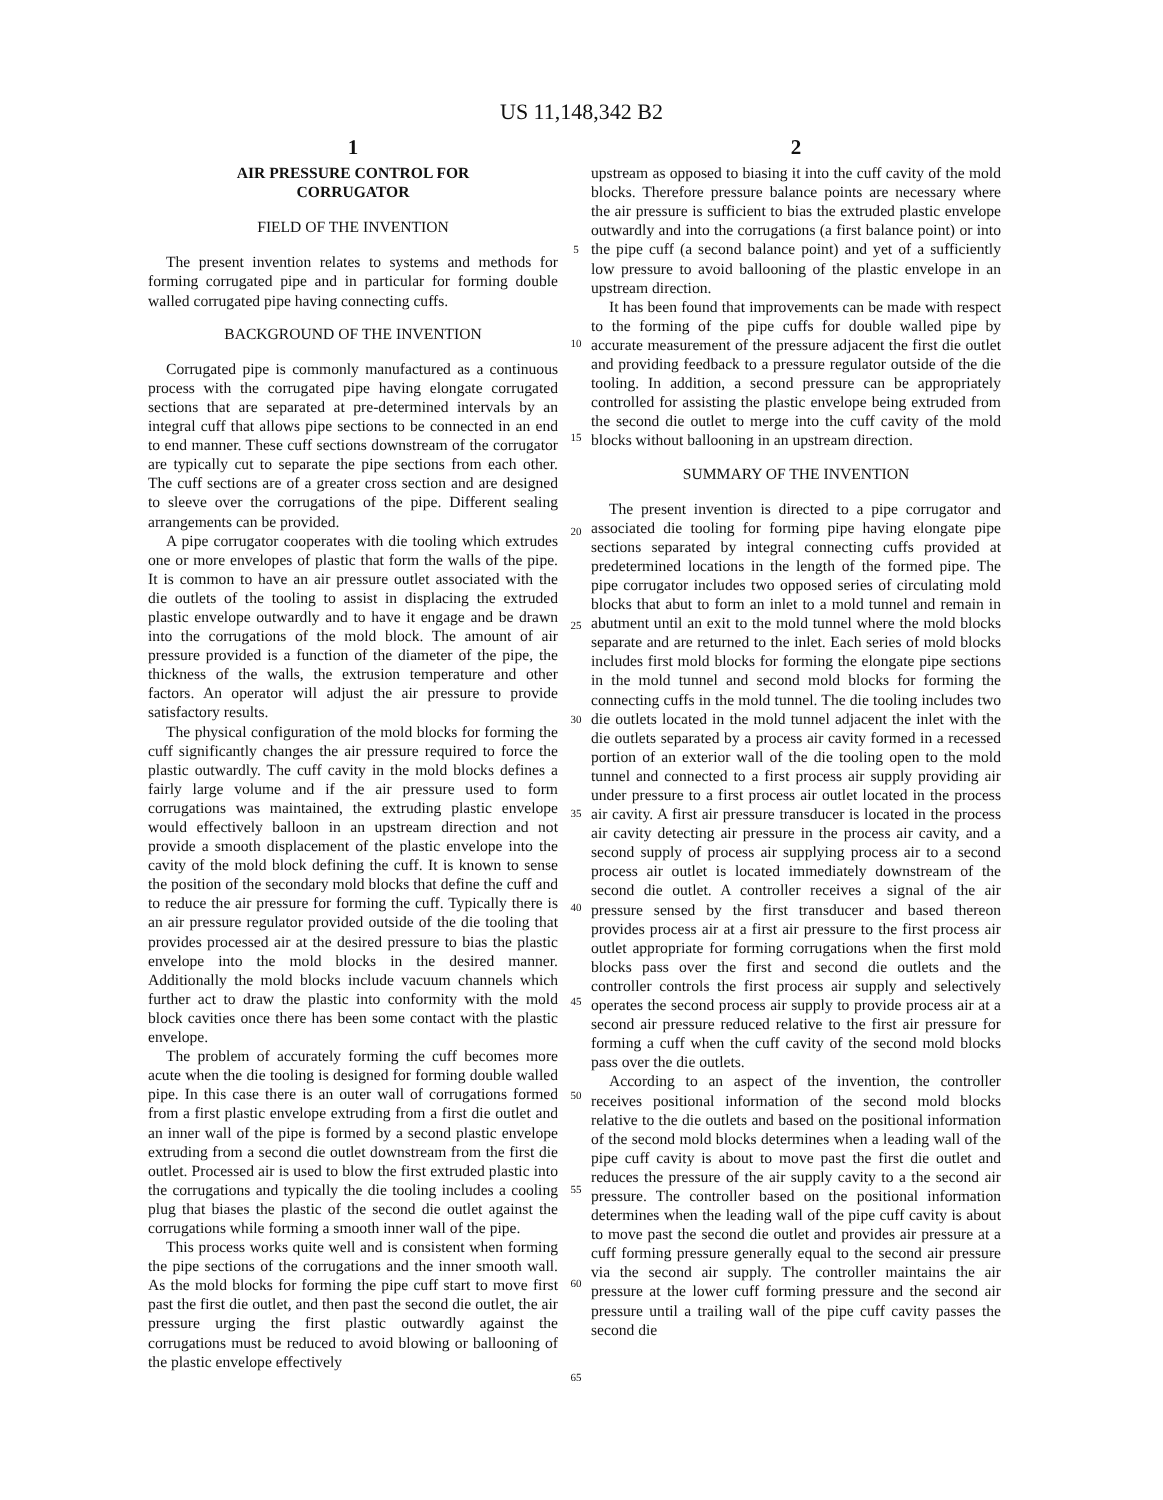US 11,148,342 B2
1
AIR PRESSURE CONTROL FOR
CORRUGATOR
FIELD OF THE INVENTION
The present invention relates to systems and methods for forming corrugated pipe and in particular for forming double walled corrugated pipe having connecting cuffs.
BACKGROUND OF THE INVENTION
Corrugated pipe is commonly manufactured as a continuous process with the corrugated pipe having elongate corrugated sections that are separated at pre-determined intervals by an integral cuff that allows pipe sections to be connected in an end to end manner. These cuff sections downstream of the corrugator are typically cut to separate the pipe sections from each other. The cuff sections are of a greater cross section and are designed to sleeve over the corrugations of the pipe. Different sealing arrangements can be provided.
A pipe corrugator cooperates with die tooling which extrudes one or more envelopes of plastic that form the walls of the pipe. It is common to have an air pressure outlet associated with the die outlets of the tooling to assist in displacing the extruded plastic envelope outwardly and to have it engage and be drawn into the corrugations of the mold block. The amount of air pressure provided is a function of the diameter of the pipe, the thickness of the walls, the extrusion temperature and other factors. An operator will adjust the air pressure to provide satisfactory results.
The physical configuration of the mold blocks for forming the cuff significantly changes the air pressure required to force the plastic outwardly. The cuff cavity in the mold blocks defines a fairly large volume and if the air pressure used to form corrugations was maintained, the extruding plastic envelope would effectively balloon in an upstream direction and not provide a smooth displacement of the plastic envelope into the cavity of the mold block defining the cuff. It is known to sense the position of the secondary mold blocks that define the cuff and to reduce the air pressure for forming the cuff. Typically there is an air pressure regulator provided outside of the die tooling that provides processed air at the desired pressure to bias the plastic envelope into the mold blocks in the desired manner. Additionally the mold blocks include vacuum channels which further act to draw the plastic into conformity with the mold block cavities once there has been some contact with the plastic envelope.
The problem of accurately forming the cuff becomes more acute when the die tooling is designed for forming double walled pipe. In this case there is an outer wall of corrugations formed from a first plastic envelope extruding from a first die outlet and an inner wall of the pipe is formed by a second plastic envelope extruding from a second die outlet downstream from the first die outlet. Processed air is used to blow the first extruded plastic into the corrugations and typically the die tooling includes a cooling plug that biases the plastic of the second die outlet against the corrugations while forming a smooth inner wall of the pipe.
This process works quite well and is consistent when forming the pipe sections of the corrugations and the inner smooth wall. As the mold blocks for forming the pipe cuff start to move first past the first die outlet, and then past the second die outlet, the air pressure urging the first plastic outwardly against the corrugations must be reduced to avoid blowing or ballooning of the plastic envelope effectively
5
10
15
20
25
30
35
40
45
50
55
60
65
2
upstream as opposed to biasing it into the cuff cavity of the mold blocks. Therefore pressure balance points are necessary where the air pressure is sufficient to bias the extruded plastic envelope outwardly and into the corrugations (a first balance point) or into the pipe cuff (a second balance point) and yet of a sufficiently low pressure to avoid ballooning of the plastic envelope in an upstream direction.
It has been found that improvements can be made with respect to the forming of the pipe cuffs for double walled pipe by accurate measurement of the pressure adjacent the first die outlet and providing feedback to a pressure regulator outside of the die tooling. In addition, a second pressure can be appropriately controlled for assisting the plastic envelope being extruded from the second die outlet to merge into the cuff cavity of the mold blocks without ballooning in an upstream direction.
SUMMARY OF THE INVENTION
The present invention is directed to a pipe corrugator and associated die tooling for forming pipe having elongate pipe sections separated by integral connecting cuffs provided at predetermined locations in the length of the formed pipe. The pipe corrugator includes two opposed series of circulating mold blocks that abut to form an inlet to a mold tunnel and remain in abutment until an exit to the mold tunnel where the mold blocks separate and are returned to the inlet. Each series of mold blocks includes first mold blocks for forming the elongate pipe sections in the mold tunnel and second mold blocks for forming the connecting cuffs in the mold tunnel. The die tooling includes two die outlets located in the mold tunnel adjacent the inlet with the die outlets separated by a process air cavity formed in a recessed portion of an exterior wall of the die tooling open to the mold tunnel and connected to a first process air supply providing air under pressure to a first process air outlet located in the process air cavity. A first air pressure transducer is located in the process air cavity detecting air pressure in the process air cavity, and a second supply of process air supplying process air to a second process air outlet is located immediately downstream of the second die outlet. A controller receives a signal of the air pressure sensed by the first transducer and based thereon provides process air at a first air pressure to the first process air outlet appropriate for forming corrugations when the first mold blocks pass over the first and second die outlets and the controller controls the first process air supply and selectively operates the second process air supply to provide process air at a second air pressure reduced relative to the first air pressure for forming a cuff when the cuff cavity of the second mold blocks pass over the die outlets.
According to an aspect of the invention, the controller receives positional information of the second mold blocks relative to the die outlets and based on the positional information of the second mold blocks determines when a leading wall of the pipe cuff cavity is about to move past the first die outlet and reduces the pressure of the air supply cavity to a the second air pressure. The controller based on the positional information determines when the leading wall of the pipe cuff cavity is about to move past the second die outlet and provides air pressure at a cuff forming pressure generally equal to the second air pressure via the second air supply. The controller maintains the air pressure at the lower cuff forming pressure and the second air pressure until a trailing wall of the pipe cuff cavity passes the second die